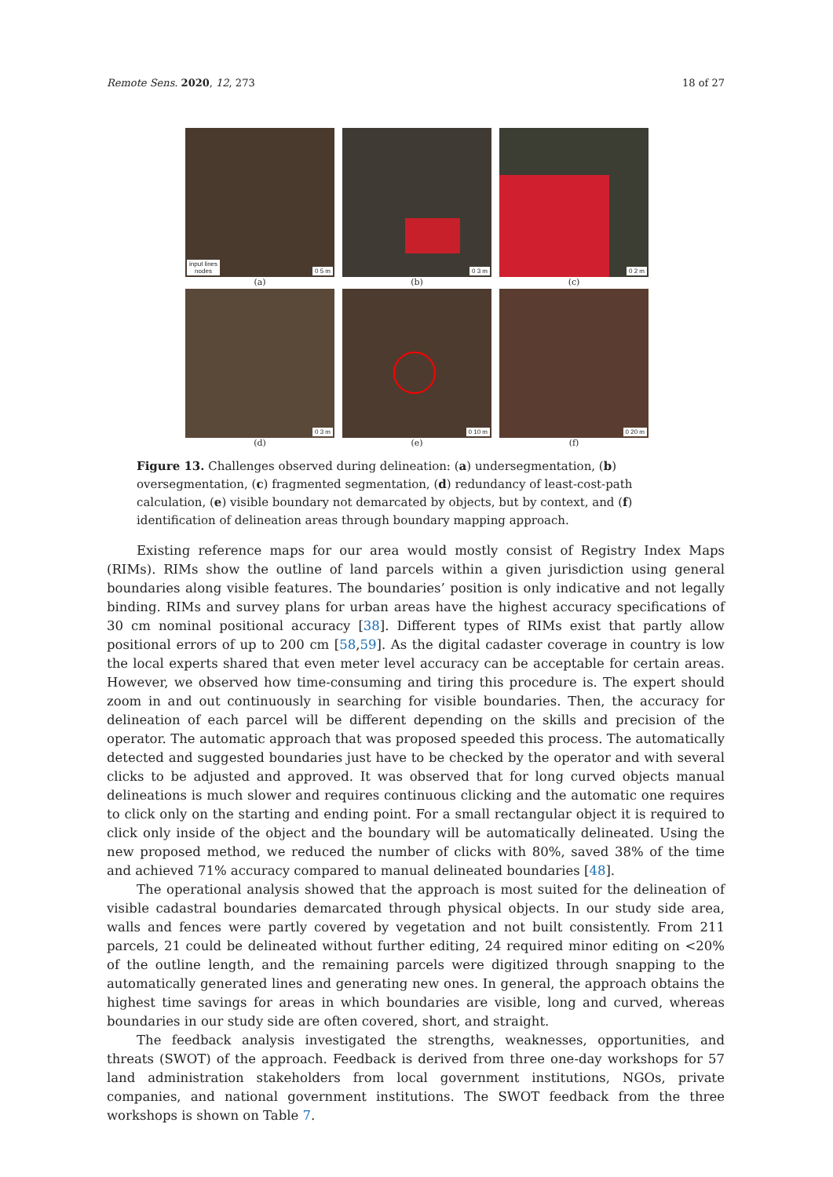Remote Sens. 2020, 12, 273 18 of 27
input lines
nodes
0 5 m
(a)
0 3 m
(b)
0 2 m
(c)
0 3 m
(d)
0 10 m
(e)
0 20 m
(f)
Figure 13. Challenges observed during delineation: (a) undersegmentation, (b) oversegmentation, (c) fragmented segmentation, (d) redundancy of least-cost-path calculation, (e) visible boundary not demarcated by objects, but by context, and (f) identification of delineation areas through boundary mapping approach.
Existing reference maps for our area would mostly consist of Registry Index Maps (RIMs). RIMs show the outline of land parcels within a given jurisdiction using general boundaries along visible features. The boundaries’ position is only indicative and not legally binding. RIMs and survey plans for urban areas have the highest accuracy specifications of 30 cm nominal positional accuracy [38]. Different types of RIMs exist that partly allow positional errors of up to 200 cm [58,59]. As the digital cadaster coverage in country is low the local experts shared that even meter level accuracy can be acceptable for certain areas. However, we observed how time-consuming and tiring this procedure is. The expert should zoom in and out continuously in searching for visible boundaries. Then, the accuracy for delineation of each parcel will be different depending on the skills and precision of the operator. The automatic approach that was proposed speeded this process. The automatically detected and suggested boundaries just have to be checked by the operator and with several clicks to be adjusted and approved. It was observed that for long curved objects manual delineations is much slower and requires continuous clicking and the automatic one requires to click only on the starting and ending point. For a small rectangular object it is required to click only inside of the object and the boundary will be automatically delineated. Using the new proposed method, we reduced the number of clicks with 80%, saved 38% of the time and achieved 71% accuracy compared to manual delineated boundaries [48].
The operational analysis showed that the approach is most suited for the delineation of visible cadastral boundaries demarcated through physical objects. In our study side area, walls and fences were partly covered by vegetation and not built consistently. From 211 parcels, 21 could be delineated without further editing, 24 required minor editing on <20% of the outline length, and the remaining parcels were digitized through snapping to the automatically generated lines and generating new ones. In general, the approach obtains the highest time savings for areas in which boundaries are visible, long and curved, whereas boundaries in our study side are often covered, short, and straight.
The feedback analysis investigated the strengths, weaknesses, opportunities, and threats (SWOT) of the approach. Feedback is derived from three one-day workshops for 57 land administration stakeholders from local government institutions, NGOs, private companies, and national government institutions. The SWOT feedback from the three workshops is shown on Table 7.